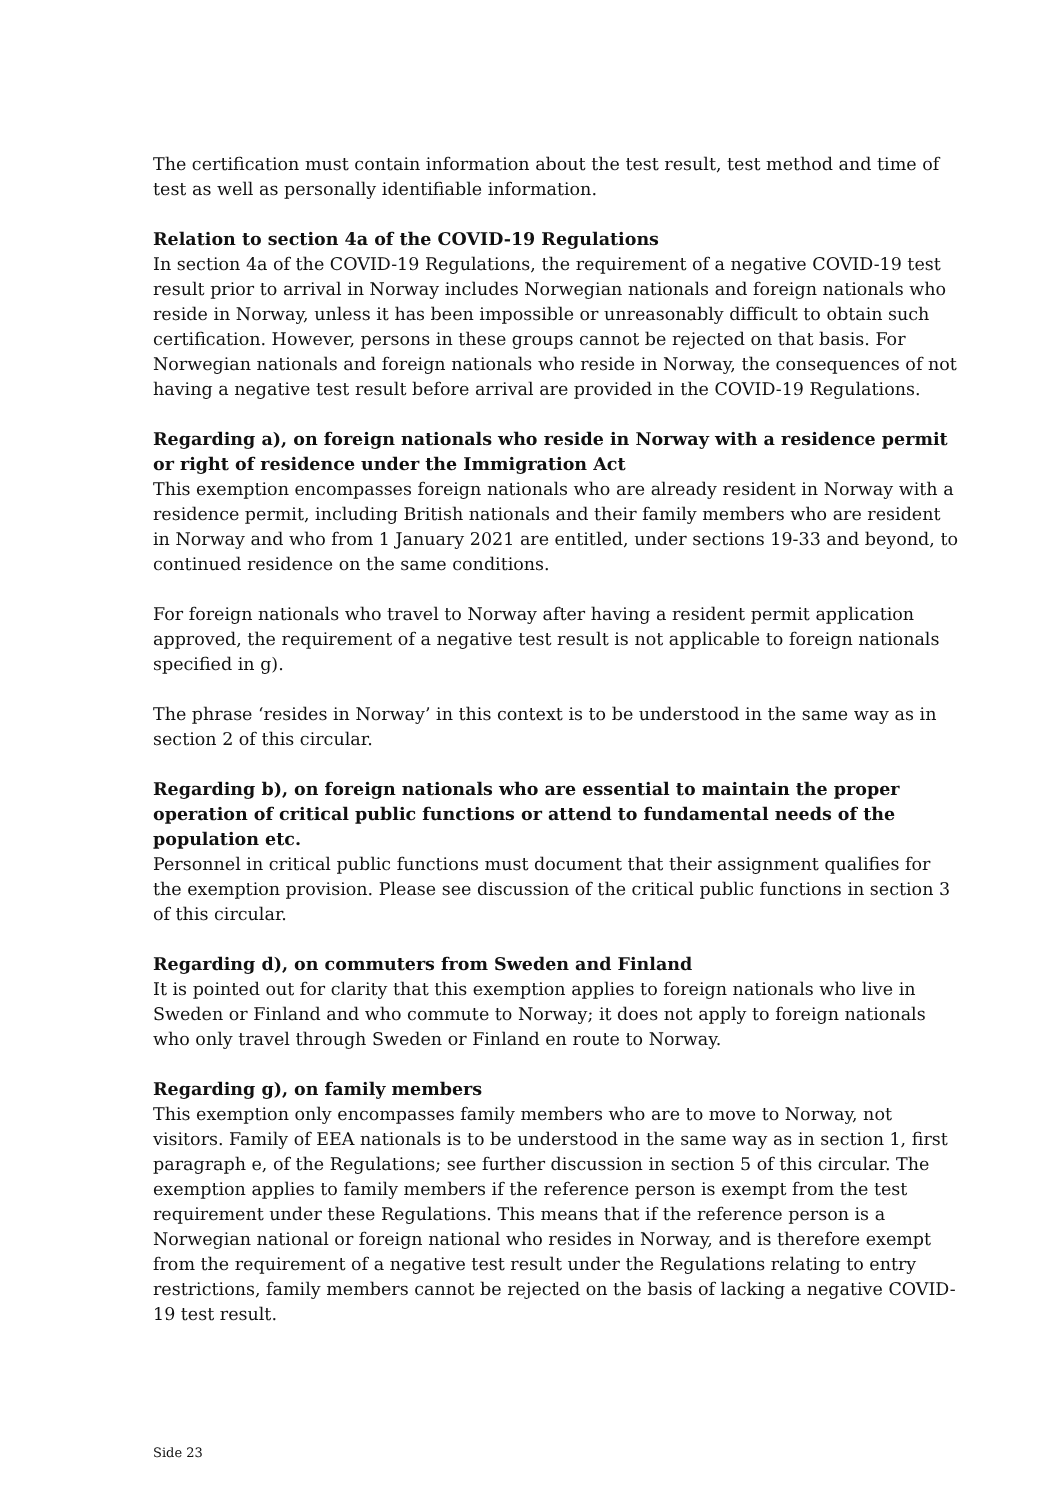The certification must contain information about the test result, test method and time of test as well as personally identifiable information.
Relation to section 4a of the COVID-19 Regulations
In section 4a of the COVID-19 Regulations, the requirement of a negative COVID-19 test result prior to arrival in Norway includes Norwegian nationals and foreign nationals who reside in Norway, unless it has been impossible or unreasonably difficult to obtain such certification. However, persons in these groups cannot be rejected on that basis. For Norwegian nationals and foreign nationals who reside in Norway, the consequences of not having a negative test result before arrival are provided in the COVID-19 Regulations.
Regarding a), on foreign nationals who reside in Norway with a residence permit or right of residence under the Immigration Act
This exemption encompasses foreign nationals who are already resident in Norway with a residence permit, including British nationals and their family members who are resident in Norway and who from 1 January 2021 are entitled, under sections 19-33 and beyond, to continued residence on the same conditions.
For foreign nationals who travel to Norway after having a resident permit application approved, the requirement of a negative test result is not applicable to foreign nationals specified in g).
The phrase ‘resides in Norway’ in this context is to be understood in the same way as in section 2 of this circular.
Regarding b), on foreign nationals who are essential to maintain the proper operation of critical public functions or attend to fundamental needs of the population etc.
Personnel in critical public functions must document that their assignment qualifies for the exemption provision. Please see discussion of the critical public functions in section 3 of this circular.
Regarding d), on commuters from Sweden and Finland
It is pointed out for clarity that this exemption applies to foreign nationals who live in Sweden or Finland and who commute to Norway; it does not apply to foreign nationals who only travel through Sweden or Finland en route to Norway.
Regarding g), on family members
This exemption only encompasses family members who are to move to Norway, not visitors. Family of EEA nationals is to be understood in the same way as in section 1, first paragraph e, of the Regulations; see further discussion in section 5 of this circular. The exemption applies to family members if the reference person is exempt from the test requirement under these Regulations. This means that if the reference person is a Norwegian national or foreign national who resides in Norway, and is therefore exempt from the requirement of a negative test result under the Regulations relating to entry restrictions, family members cannot be rejected on the basis of lacking a negative COVID-19 test result.
Side 23